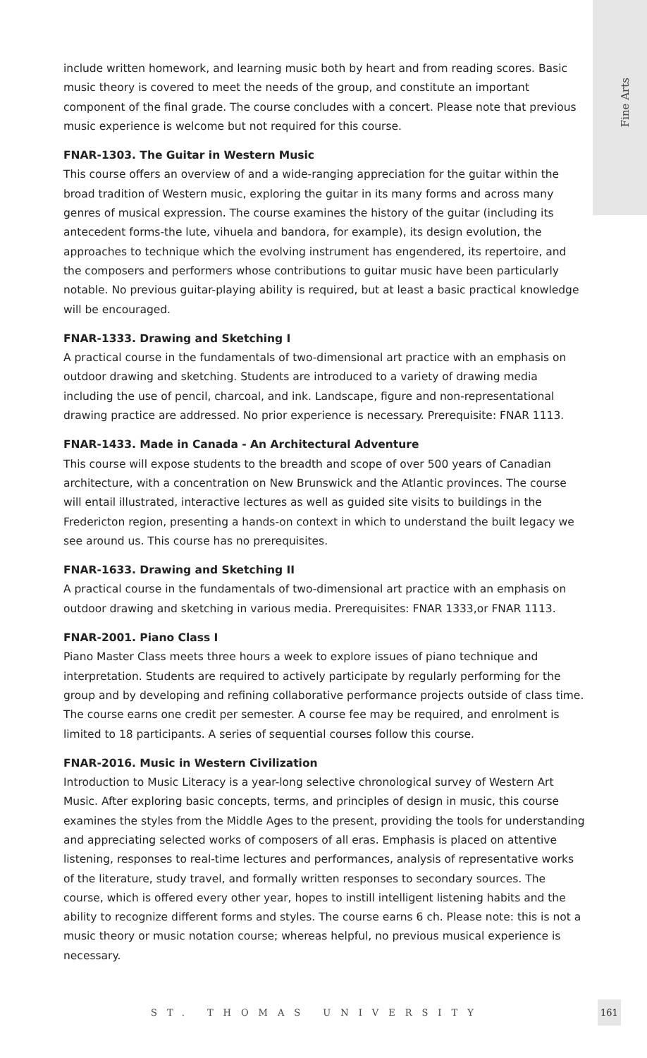Fine Arts
include written homework, and learning music both by heart and from reading scores. Basic music theory is covered to meet the needs of the group, and constitute an important component of the final grade. The course concludes with a concert. Please note that previous music experience is welcome but not required for this course.
FNAR-1303. The Guitar in Western Music
This course offers an overview of and a wide-ranging appreciation for the guitar within the broad tradition of Western music, exploring the guitar in its many forms and across many genres of musical expression. The course examines the history of the guitar (including its antecedent forms-the lute, vihuela and bandora, for example), its design evolution, the approaches to technique which the evolving instrument has engendered, its repertoire, and the composers and performers whose contributions to guitar music have been particularly notable. No previous guitar-playing ability is required, but at least a basic practical knowledge will be encouraged.
FNAR-1333. Drawing and Sketching I
A practical course in the fundamentals of two-dimensional art practice with an emphasis on outdoor drawing and sketching. Students are introduced to a variety of drawing media including the use of pencil, charcoal, and ink. Landscape, figure and non-representational drawing practice are addressed. No prior experience is necessary. Prerequisite: FNAR 1113.
FNAR-1433. Made in Canada - An Architectural Adventure
This course will expose students to the breadth and scope of over 500 years of Canadian architecture, with a concentration on New Brunswick and the Atlantic provinces. The course will entail illustrated, interactive lectures as well as guided site visits to buildings in the Fredericton region, presenting a hands-on context in which to understand the built legacy we see around us. This course has no prerequisites.
FNAR-1633. Drawing and Sketching II
A practical course in the fundamentals of two-dimensional art practice with an emphasis on outdoor drawing and sketching in various media. Prerequisites: FNAR 1333,or FNAR 1113.
FNAR-2001. Piano Class I
Piano Master Class meets three hours a week to explore issues of piano technique and interpretation. Students are required to actively participate by regularly performing for the group and by developing and refining collaborative performance projects outside of class time. The course earns one credit per semester. A course fee may be required, and enrolment is limited to 18 participants. A series of sequential courses follow this course.
FNAR-2016. Music in Western Civilization
Introduction to Music Literacy is a year-long selective chronological survey of Western Art Music. After exploring basic concepts, terms, and principles of design in music, this course examines the styles from the Middle Ages to the present, providing the tools for understanding and appreciating selected works of composers of all eras. Emphasis is placed on attentive listening, responses to real-time lectures and performances, analysis of representative works of the literature, study travel, and formally written responses to secondary sources. The course, which is offered every other year, hopes to instill intelligent listening habits and the ability to recognize different forms and styles. The course earns 6 ch. Please note: this is not a music theory or music notation course; whereas helpful, no previous musical experience is necessary.
ST. THOMAS UNIVERSITY
161